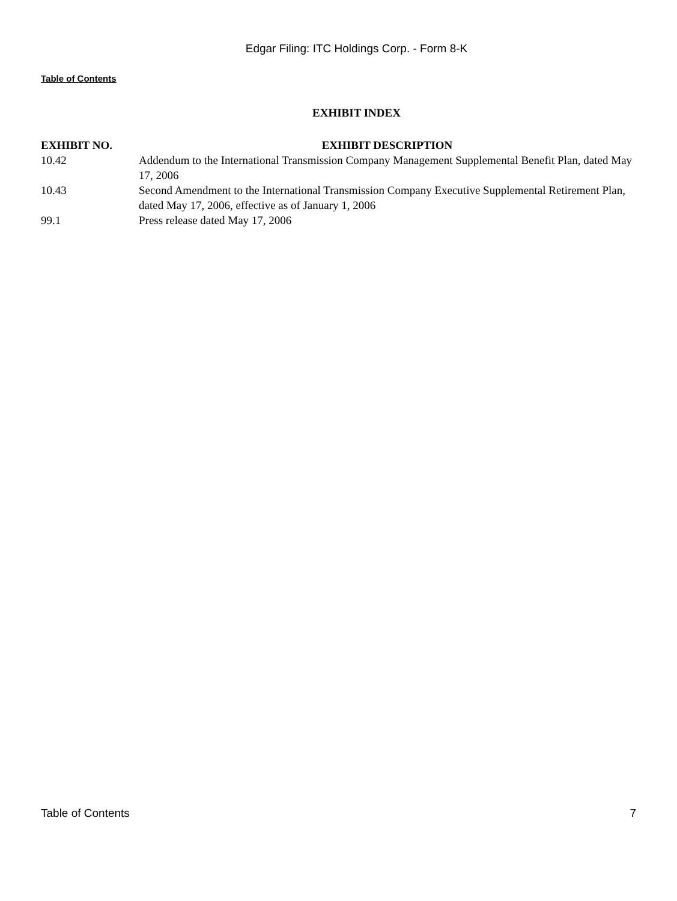Edgar Filing: ITC Holdings Corp. - Form 8-K
Table of Contents
EXHIBIT INDEX
| EXHIBIT NO. | EXHIBIT DESCRIPTION |
| --- | --- |
| 10.42 | Addendum to the International Transmission Company Management Supplemental Benefit Plan, dated May 17, 2006 |
| 10.43 | Second Amendment to the International Transmission Company Executive Supplemental Retirement Plan, dated May 17, 2006, effective as of January 1, 2006 |
| 99.1 | Press release dated May 17, 2006 |
Table of Contents 7